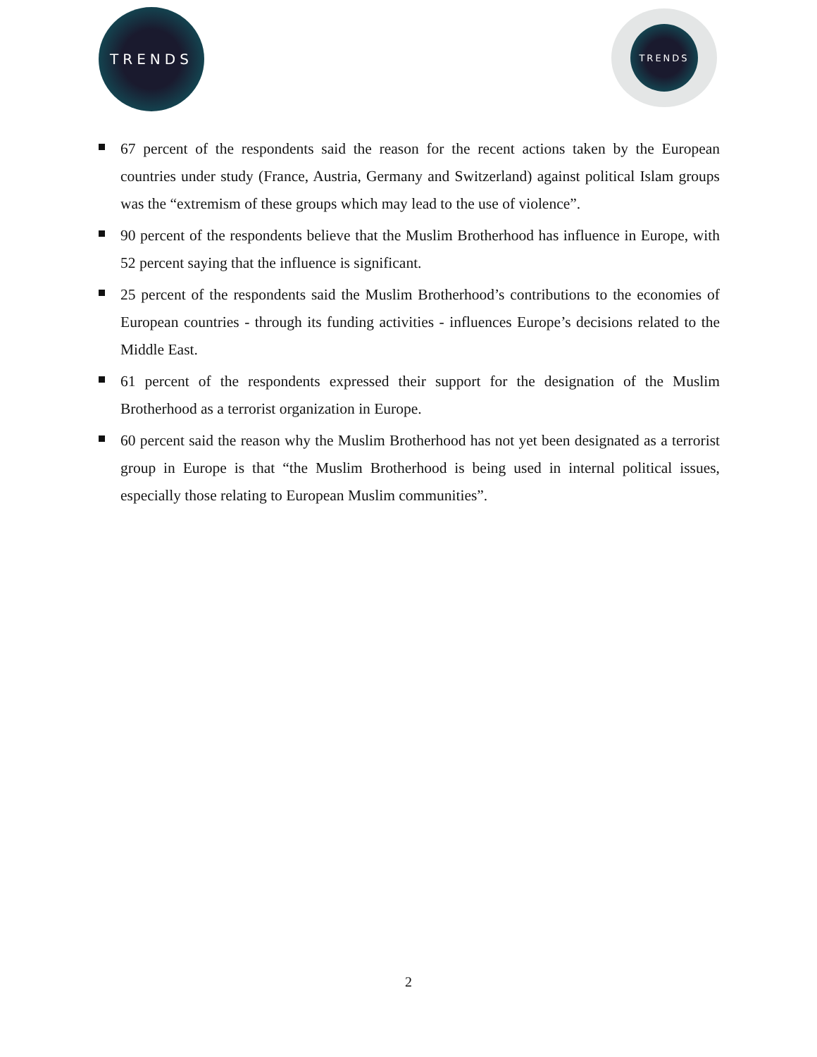TRENDS TRENDS
67 percent of the respondents said the reason for the recent actions taken by the European countries under study (France, Austria, Germany and Switzerland) against political Islam groups was the “extremism of these groups which may lead to the use of violence”.
90 percent of the respondents believe that the Muslim Brotherhood has influence in Europe, with 52 percent saying that the influence is significant.
25 percent of the respondents said the Muslim Brotherhood’s contributions to the economies of European countries - through its funding activities - influences Europe’s decisions related to the Middle East.
61 percent of the respondents expressed their support for the designation of the Muslim Brotherhood as a terrorist organization in Europe.
60 percent said the reason why the Muslim Brotherhood has not yet been designated as a terrorist group in Europe is that “the Muslim Brotherhood is being used in internal political issues, especially those relating to European Muslim communities”.
2